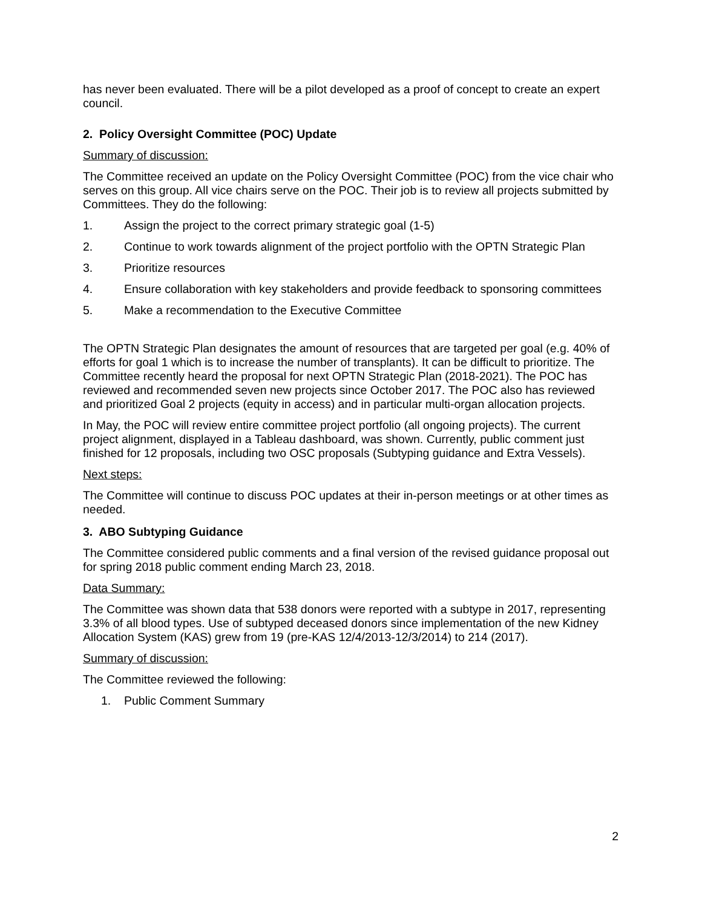has never been evaluated. There will be a pilot developed as a proof of concept to create an expert council.
2. Policy Oversight Committee (POC) Update
Summary of discussion:
The Committee received an update on the Policy Oversight Committee (POC) from the vice chair who serves on this group. All vice chairs serve on the POC. Their job is to review all projects submitted by Committees. They do the following:
1. Assign the project to the correct primary strategic goal (1-5)
2. Continue to work towards alignment of the project portfolio with the OPTN Strategic Plan
3. Prioritize resources
4. Ensure collaboration with key stakeholders and provide feedback to sponsoring committees
5. Make a recommendation to the Executive Committee
The OPTN Strategic Plan designates the amount of resources that are targeted per goal (e.g. 40% of efforts for goal 1 which is to increase the number of transplants). It can be difficult to prioritize. The Committee recently heard the proposal for next OPTN Strategic Plan (2018-2021). The POC has reviewed and recommended seven new projects since October 2017. The POC also has reviewed and prioritized Goal 2 projects (equity in access) and in particular multi-organ allocation projects.
In May, the POC will review entire committee project portfolio (all ongoing projects). The current project alignment, displayed in a Tableau dashboard, was shown. Currently, public comment just finished for 12 proposals, including two OSC proposals (Subtyping guidance and Extra Vessels).
Next steps:
The Committee will continue to discuss POC updates at their in-person meetings or at other times as needed.
3. ABO Subtyping Guidance
The Committee considered public comments and a final version of the revised guidance proposal out for spring 2018 public comment ending March 23, 2018.
Data Summary:
The Committee was shown data that 538 donors were reported with a subtype in 2017, representing 3.3% of all blood types. Use of subtyped deceased donors since implementation of the new Kidney Allocation System (KAS) grew from 19 (pre-KAS 12/4/2013-12/3/2014) to 214 (2017).
Summary of discussion:
The Committee reviewed the following:
1. Public Comment Summary
2